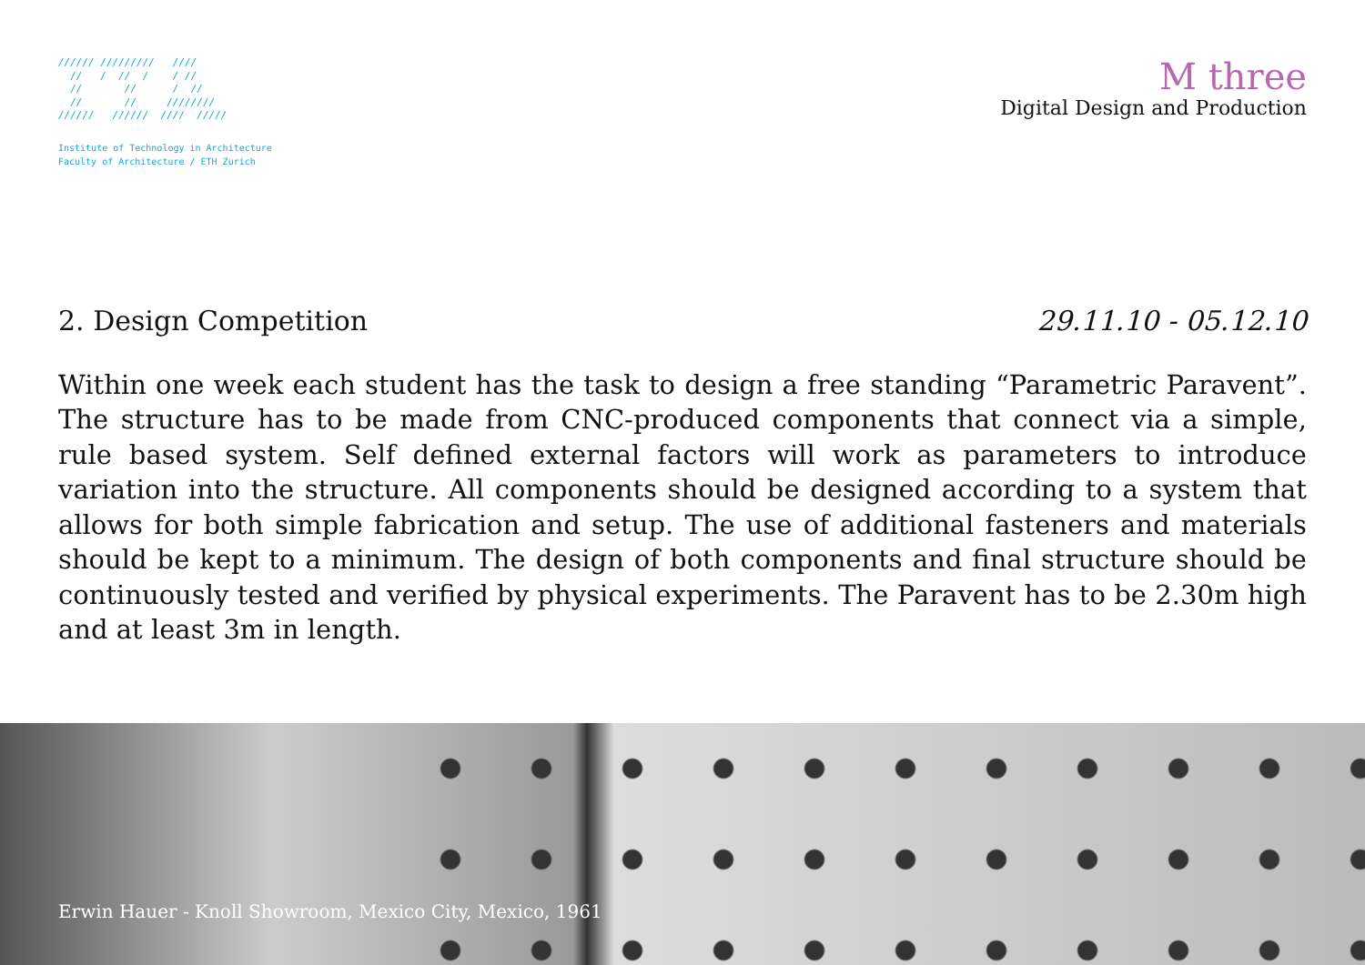////// /////////   ////
  //   /  //  /    / //
  //       //      /  //
  //       //     ////////
//////   //////  ////  /////
Institute of Technology in Architecture
Faculty of Architecture / ETH Zurich
M three
Digital Design and Production
2. Design Competition 29.11.10 - 05.12.10
Within one week each student has the task to design a free standing “Parametric Paravent”. The structure has to be made from CNC-produced components that connect via a simple, rule based system. Self defined external factors will work as parameters to introduce variation into the structure. All components should be designed according to a system that allows for both simple fabrication and setup. The use of additional fasteners and materials should be kept to a minimum. The design of both components and final structure should be continuously tested and verified by physical experiments. The Paravent has to be 2.30m high and at least 3m in length.
Erwin Hauer - Knoll Showroom, Mexico City, Mexico, 1961